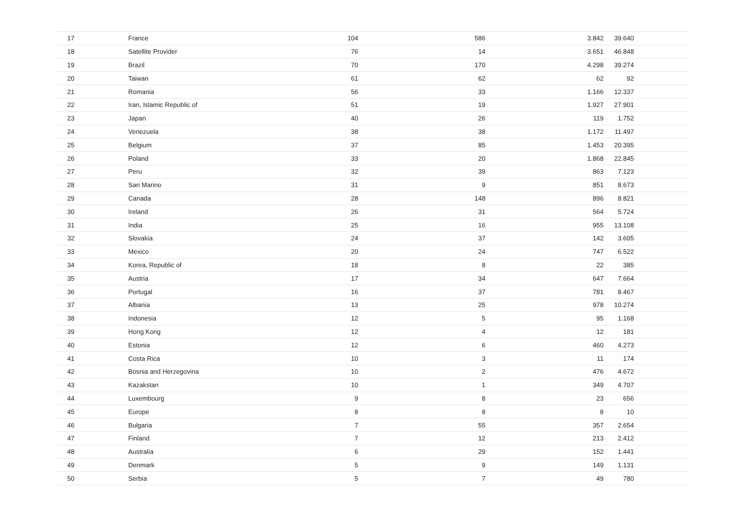| 17 | France | 104 | 586 | 3.842 | 39.640 |
| 18 | Satellite Provider | 76 | 14 | 3.651 | 46.848 |
| 19 | Brazil | 70 | 170 | 4.298 | 39.274 |
| 20 | Taiwan | 61 | 62 | 62 | 92 |
| 21 | Romania | 56 | 33 | 1.166 | 12.337 |
| 22 | Iran, Islamic Republic of | 51 | 19 | 1.927 | 27.901 |
| 23 | Japan | 40 | 26 | 119 | 1.752 |
| 24 | Venezuela | 38 | 38 | 1.172 | 11.497 |
| 25 | Belgium | 37 | 85 | 1.453 | 20.395 |
| 26 | Poland | 33 | 20 | 1.868 | 22.845 |
| 27 | Peru | 32 | 39 | 863 | 7.123 |
| 28 | San Marino | 31 | 9 | 851 | 8.673 |
| 29 | Canada | 28 | 148 | 896 | 8.821 |
| 30 | Ireland | 26 | 31 | 564 | 5.724 |
| 31 | India | 25 | 16 | 955 | 13.108 |
| 32 | Slovakia | 24 | 37 | 142 | 3.605 |
| 33 | Mexico | 20 | 24 | 747 | 6.522 |
| 34 | Korea, Republic of | 18 | 8 | 22 | 385 |
| 35 | Austria | 17 | 34 | 647 | 7.664 |
| 36 | Portugal | 16 | 37 | 781 | 8.467 |
| 37 | Albania | 13 | 25 | 978 | 10.274 |
| 38 | Indonesia | 12 | 5 | 95 | 1.168 |
| 39 | Hong Kong | 12 | 4 | 12 | 181 |
| 40 | Estonia | 12 | 6 | 460 | 4.273 |
| 41 | Costa Rica | 10 | 3 | 11 | 174 |
| 42 | Bosnia and Herzegovina | 10 | 2 | 476 | 4.672 |
| 43 | Kazakstan | 10 | 1 | 349 | 4.707 |
| 44 | Luxembourg | 9 | 8 | 23 | 656 |
| 45 | Europe | 8 | 8 | 8 | 10 |
| 46 | Bulgaria | 7 | 55 | 357 | 2.654 |
| 47 | Finland | 7 | 12 | 213 | 2.412 |
| 48 | Australia | 6 | 29 | 152 | 1.441 |
| 49 | Denmark | 5 | 9 | 149 | 1.131 |
| 50 | Serbia | 5 | 7 | 49 | 780 |